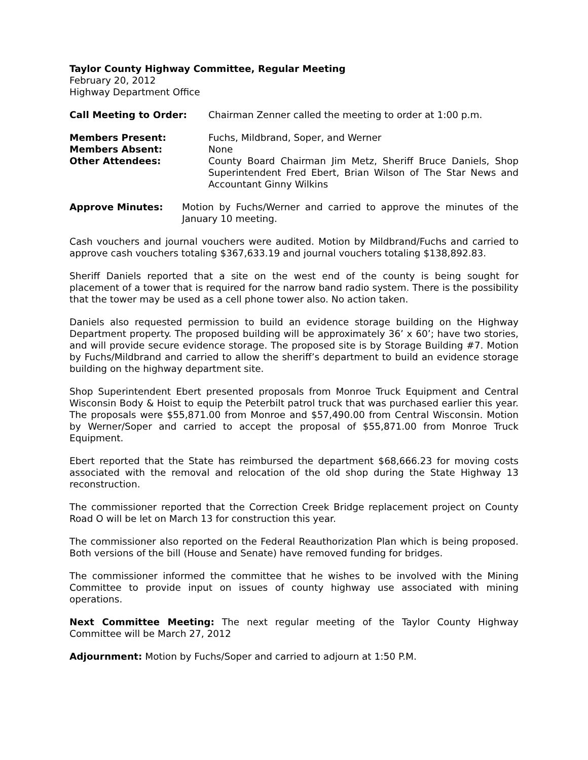Taylor County Highway Committee, Regular Meeting
February 20, 2012
Highway Department Office
Call Meeting to Order: Chairman Zenner called the meeting to order at 1:00 p.m.
Members Present: Fuchs, Mildbrand, Soper, and Werner
Members Absent: None
Other Attendees: County Board Chairman Jim Metz, Sheriff Bruce Daniels, Shop Superintendent Fred Ebert, Brian Wilson of The Star News and Accountant Ginny Wilkins
Approve Minutes: Motion by Fuchs/Werner and carried to approve the minutes of the January 10 meeting.
Cash vouchers and journal vouchers were audited. Motion by Mildbrand/Fuchs and carried to approve cash vouchers totaling $367,633.19 and journal vouchers totaling $138,892.83.
Sheriff Daniels reported that a site on the west end of the county is being sought for placement of a tower that is required for the narrow band radio system. There is the possibility that the tower may be used as a cell phone tower also. No action taken.
Daniels also requested permission to build an evidence storage building on the Highway Department property. The proposed building will be approximately 36’ x 60’; have two stories, and will provide secure evidence storage. The proposed site is by Storage Building #7. Motion by Fuchs/Mildbrand and carried to allow the sheriff’s department to build an evidence storage building on the highway department site.
Shop Superintendent Ebert presented proposals from Monroe Truck Equipment and Central Wisconsin Body & Hoist to equip the Peterbilt patrol truck that was purchased earlier this year. The proposals were $55,871.00 from Monroe and $57,490.00 from Central Wisconsin. Motion by Werner/Soper and carried to accept the proposal of $55,871.00 from Monroe Truck Equipment.
Ebert reported that the State has reimbursed the department $68,666.23 for moving costs associated with the removal and relocation of the old shop during the State Highway 13 reconstruction.
The commissioner reported that the Correction Creek Bridge replacement project on County Road O will be let on March 13 for construction this year.
The commissioner also reported on the Federal Reauthorization Plan which is being proposed. Both versions of the bill (House and Senate) have removed funding for bridges.
The commissioner informed the committee that he wishes to be involved with the Mining Committee to provide input on issues of county highway use associated with mining operations.
Next Committee Meeting: The next regular meeting of the Taylor County Highway Committee will be March 27, 2012
Adjournment: Motion by Fuchs/Soper and carried to adjourn at 1:50 P.M.